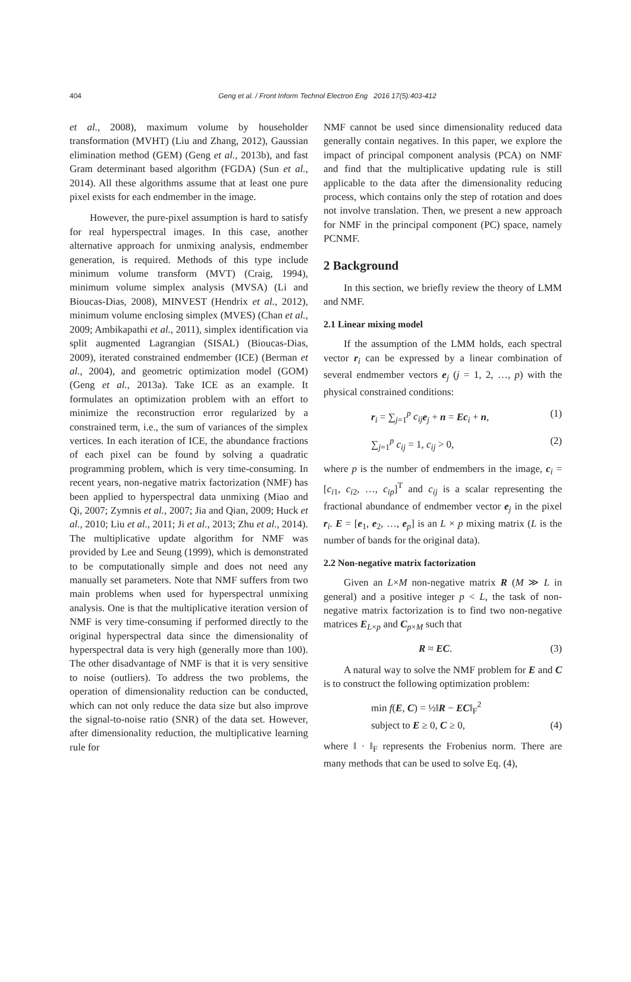404
Geng et al. / Front Inform Technol Electron Eng 2016 17(5):403-412
et al., 2008), maximum volume by householder transformation (MVHT) (Liu and Zhang, 2012), Gaussian elimination method (GEM) (Geng et al., 2013b), and fast Gram determinant based algorithm (FGDA) (Sun et al., 2014). All these algorithms assume that at least one pure pixel exists for each endmember in the image.
However, the pure-pixel assumption is hard to satisfy for real hyperspectral images. In this case, another alternative approach for unmixing analysis, endmember generation, is required. Methods of this type include minimum volume transform (MVT) (Craig, 1994), minimum volume simplex analysis (MVSA) (Li and Bioucas-Dias, 2008), MINVEST (Hendrix et al., 2012), minimum volume enclosing simplex (MVES) (Chan et al., 2009; Ambikapathi et al., 2011), simplex identification via split augmented Lagrangian (SISAL) (Bioucas-Dias, 2009), iterated constrained endmember (ICE) (Berman et al., 2004), and geometric optimization model (GOM) (Geng et al., 2013a). Take ICE as an example. It formulates an optimization problem with an effort to minimize the reconstruction error regularized by a constrained term, i.e., the sum of variances of the simplex vertices. In each iteration of ICE, the abundance fractions of each pixel can be found by solving a quadratic programming problem, which is very time-consuming. In recent years, non-negative matrix factorization (NMF) has been applied to hyperspectral data unmixing (Miao and Qi, 2007; Zymnis et al., 2007; Jia and Qian, 2009; Huck et al., 2010; Liu et al., 2011; Ji et al., 2013; Zhu et al., 2014). The multiplicative update algorithm for NMF was provided by Lee and Seung (1999), which is demonstrated to be computationally simple and does not need any manually set parameters. Note that NMF suffers from two main problems when used for hyperspectral unmixing analysis. One is that the multiplicative iteration version of NMF is very time-consuming if performed directly to the original hyperspectral data since the dimensionality of hyperspectral data is very high (generally more than 100). The other disadvantage of NMF is that it is very sensitive to noise (outliers). To address the two problems, the operation of dimensionality reduction can be conducted, which can not only reduce the data size but also improve the signal-to-noise ratio (SNR) of the data set. However, after dimensionality reduction, the multiplicative learning rule for
NMF cannot be used since dimensionality reduced data generally contain negatives. In this paper, we explore the impact of principal component analysis (PCA) on NMF and find that the multiplicative updating rule is still applicable to the data after the dimensionality reducing process, which contains only the step of rotation and does not involve translation. Then, we present a new approach for NMF in the principal component (PC) space, namely PCNMF.
2 Background
In this section, we briefly review the theory of LMM and NMF.
2.1 Linear mixing model
If the assumption of the LMM holds, each spectral vector r<sub>i</sub> can be expressed by a linear combination of several endmember vectors e<sub>j</sub> (j = 1, 2, …, p) with the physical constrained conditions:
r<sub>i</sub> = ∑<sub>j=1</sub><sup>p</sup> c<sub>ij</sub> e<sub>j</sub> + n = Ec<sub>i</sub> + n, (1)
∑<sub>j=1</sub><sup>p</sup> c<sub>ij</sub> = 1, c<sub>ij</sub> > 0, (2)
where p is the number of endmembers in the image, c<sub>i</sub> = [c<sub>i1</sub>, c<sub>i2</sub>, …, c<sub>ip</sub>]<sup>T</sup> and c<sub>ij</sub> is a scalar representing the fractional abundance of endmember vector e<sub>j</sub> in the pixel r<sub>i</sub>. E = [e<sub>1</sub>, e<sub>2</sub>, …, e<sub>p</sub>] is an L × p mixing matrix (L is the number of bands for the original data).
2.2 Non-negative matrix factorization
Given an L×M non-negative matrix R (M ≫ L in general) and a positive integer p < L, the task of non-negative matrix factorization is to find two non-negative matrices E<sub>L×p</sub> and C<sub>p×M</sub> such that
R ≈ EC. (3)
A natural way to solve the NMF problem for E and C is to construct the following optimization problem:
min f(E, C) = ½‖R − EC‖<sub>F</sub><sup>2</sup>
subject to E ≥ 0, C ≥ 0, (4)
where ‖ · ‖<sub>F</sub> represents the Frobenius norm. There are many methods that can be used to solve Eq. (4),